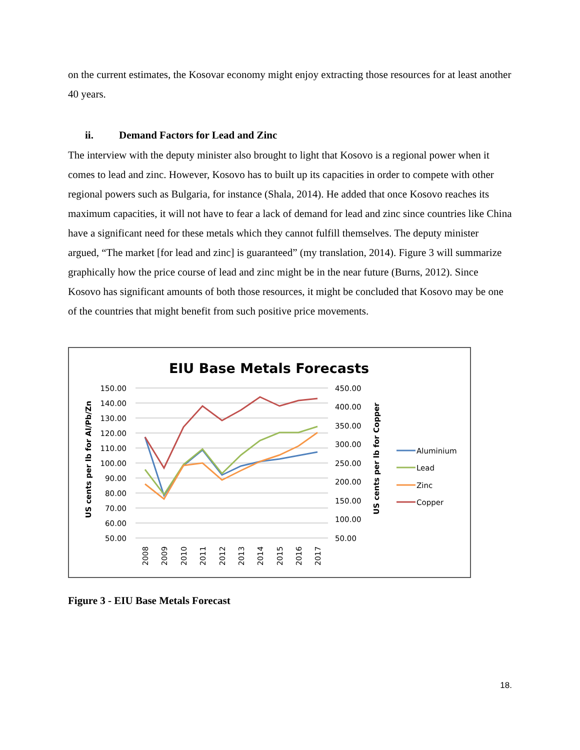on the current estimates, the Kosovar economy might enjoy extracting those resources for at least another 40 years.
ii. Demand Factors for Lead and Zinc
The interview with the deputy minister also brought to light that Kosovo is a regional power when it comes to lead and zinc. However, Kosovo has to built up its capacities in order to compete with other regional powers such as Bulgaria, for instance (Shala, 2014). He added that once Kosovo reaches its maximum capacities, it will not have to fear a lack of demand for lead and zinc since countries like China have a significant need for these metals which they cannot fulfill themselves. The deputy minister argued, “The market [for lead and zinc] is guaranteed” (my translation, 2014). Figure 3 will summarize graphically how the price course of lead and zinc might be in the near future (Burns, 2012). Since Kosovo has significant amounts of both those resources, it might be concluded that Kosovo may be one of the countries that might benefit from such positive price movements.
EIU Base Metals Forecasts
150.00
140.00
130.00
120.00
110.00
100.00
90.00
80.00
70.00
60.00
50.00
450.00
400.00
350.00
300.00
250.00
200.00
150.00
100.00
50.00
2008
2009
2010
2011
2012
2013
2014
2015
2016
2017
US cents per lb for Al/Pb/Zn
US cents per lb for Copper
Aluminium
Lead
Zinc
Copper
Figure 3 - EIU Base Metals Forecast
18.